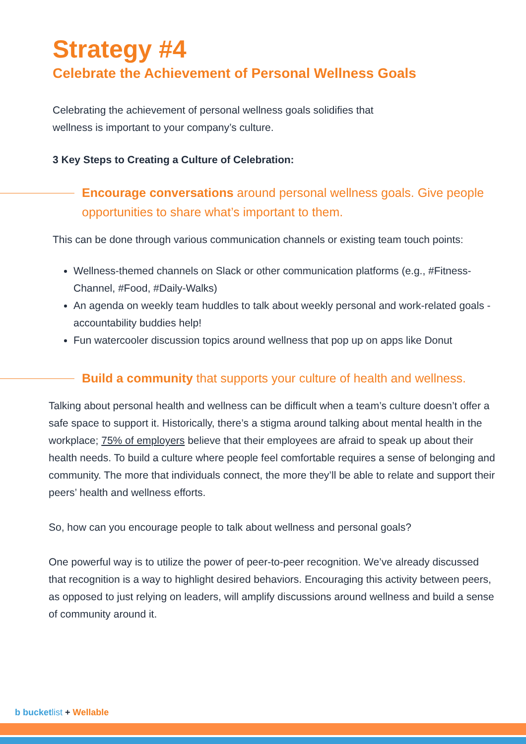Strategy #4
Celebrate the Achievement of Personal Wellness Goals
Celebrating the achievement of personal wellness goals solidifies that
wellness is important to your company’s culture.
3 Key Steps to Creating a Culture of Celebration:
Encourage conversations around personal wellness goals. Give people opportunities to share what’s important to them.
This can be done through various communication channels or existing team touch points:
Wellness-themed channels on Slack or other communication platforms (e.g., #Fitness-Channel, #Food, #Daily-Walks)
An agenda on weekly team huddles to talk about weekly personal and work-related goals - accountability buddies help!
Fun watercooler discussion topics around wellness that pop up on apps like Donut
Build a community that supports your culture of health and wellness.
Talking about personal health and wellness can be difficult when a team’s culture doesn’t offer a safe space to support it. Historically, there’s a stigma around talking about mental health in the workplace; 75% of employers believe that their employees are afraid to speak up about their health needs. To build a culture where people feel comfortable requires a sense of belonging and community. The more that individuals connect, the more they’ll be able to relate and support their peers’ health and wellness efforts.
So, how can you encourage people to talk about wellness and personal goals?
One powerful way is to utilize the power of peer-to-peer recognition. We’ve already discussed that recognition is a way to highlight desired behaviors. Encouraging this activity between peers, as opposed to just relying on leaders, will amplify discussions around wellness and build a sense of community around it.
b bucketlist + Wellable